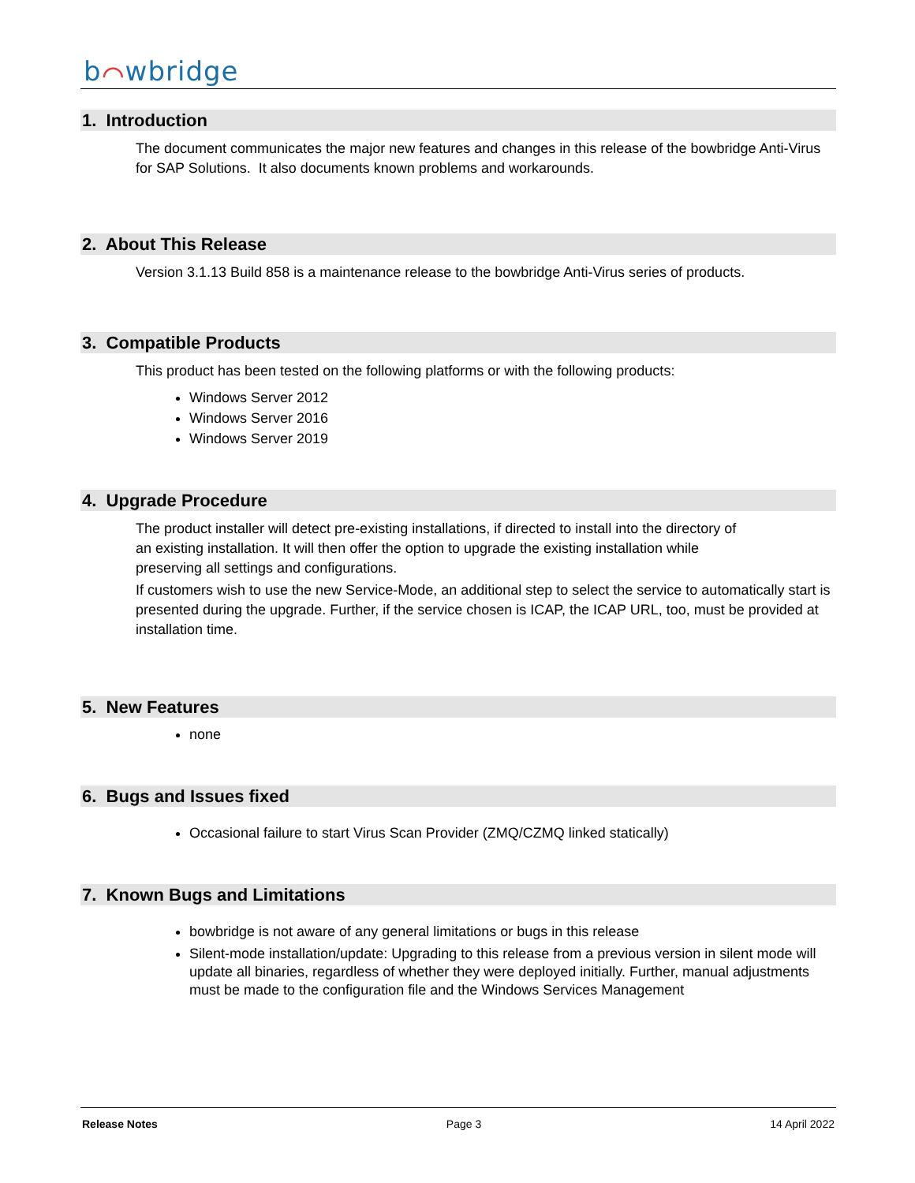b⌒wbridge
1. Introduction
The document communicates the major new features and changes in this release of the bowbridge Anti-Virus for SAP Solutions. It also documents known problems and workarounds.
2. About This Release
Version 3.1.13 Build 858 is a maintenance release to the bowbridge Anti-Virus series of products.
3. Compatible Products
This product has been tested on the following platforms or with the following products:
Windows Server 2012
Windows Server 2016
Windows Server 2019
4. Upgrade Procedure
The product installer will detect pre-existing installations, if directed to install into the directory of
an existing installation. It will then offer the option to upgrade the existing installation while
preserving all settings and configurations.
If customers wish to use the new Service-Mode, an additional step to select the service to automatically start is presented during the upgrade. Further, if the service chosen is ICAP, the ICAP URL, too, must be provided at installation time.
5. New Features
none
6. Bugs and Issues fixed
Occasional failure to start Virus Scan Provider (ZMQ/CZMQ linked statically)
7. Known Bugs and Limitations
bowbridge is not aware of any general limitations or bugs in this release
Silent-mode installation/update: Upgrading to this release from a previous version in silent mode will update all binaries, regardless of whether they were deployed initially. Further, manual adjustments must be made to the configuration file and the Windows Services Management
Release Notes Page 3 14 April 2022